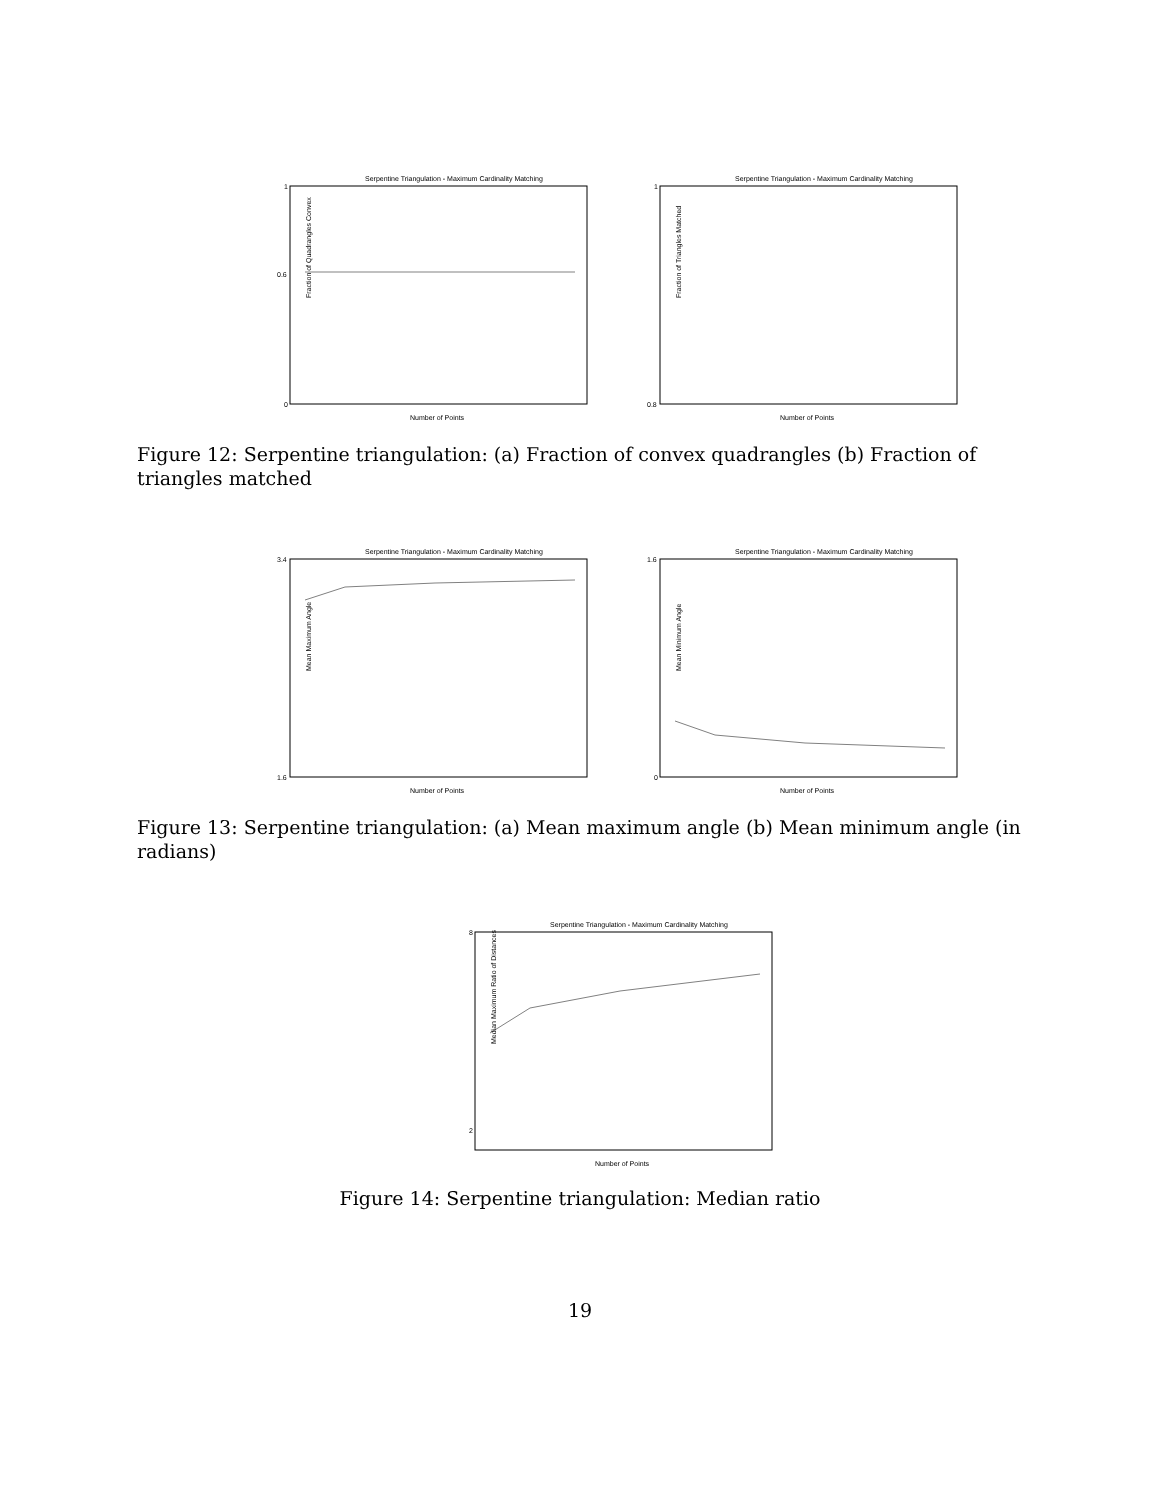Serpentine Triangulation - Maximum Cardinality Matching
Fraction of Quadrangles Convex
1
0.6
0
Number of Points
Serpentine Triangulation - Maximum Cardinality Matching
Fraction of Triangles Matched
1
0.8
Number of Points
Figure 12: Serpentine triangulation: (a) Fraction of convex quadrangles (b) Fraction of triangles matched
Serpentine Triangulation - Maximum Cardinality Matching
Mean Maximum Angle
3.4
1.6
Number of Points
Serpentine Triangulation - Maximum Cardinality Matching
Mean Minimum Angle
1.6
0
Number of Points
Figure 13: Serpentine triangulation: (a) Mean maximum angle (b) Mean minimum angle (in radians)
Serpentine Triangulation - Maximum Cardinality Matching
Median Maximum Ratio of Distances
8
2
Number of Points
Figure 14: Serpentine triangulation: Median ratio
19